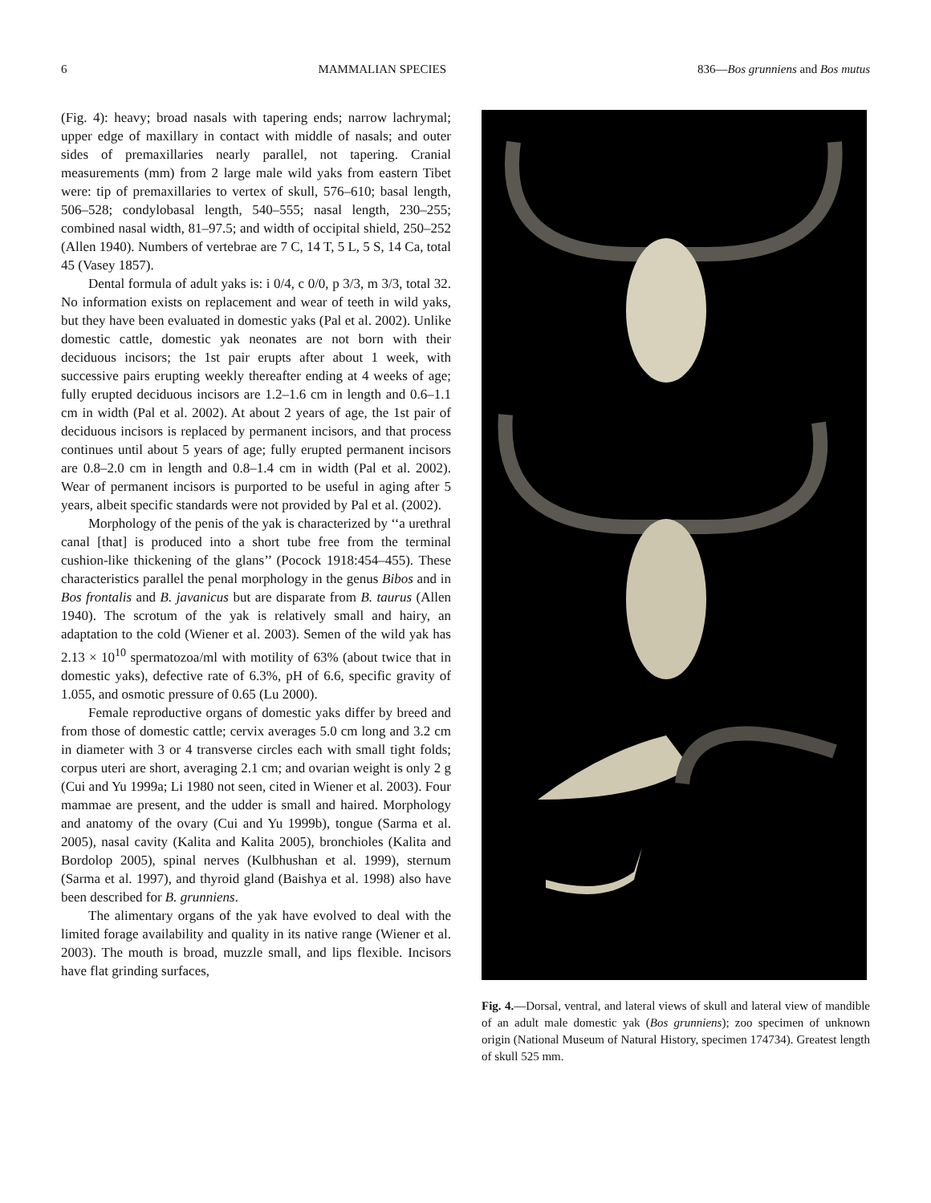6 MAMMALIAN SPECIES 836—Bos grunniens and Bos mutus
(Fig. 4): heavy; broad nasals with tapering ends; narrow lachrymal; upper edge of maxillary in contact with middle of nasals; and outer sides of premaxillaries nearly parallel, not tapering. Cranial measurements (mm) from 2 large male wild yaks from eastern Tibet were: tip of premaxillaries to vertex of skull, 576–610; basal length, 506–528; condylobasal length, 540–555; nasal length, 230–255; combined nasal width, 81–97.5; and width of occipital shield, 250–252 (Allen 1940). Numbers of vertebrae are 7 C, 14 T, 5 L, 5 S, 14 Ca, total 45 (Vasey 1857).
Dental formula of adult yaks is: i 0/4, c 0/0, p 3/3, m 3/3, total 32. No information exists on replacement and wear of teeth in wild yaks, but they have been evaluated in domestic yaks (Pal et al. 2002). Unlike domestic cattle, domestic yak neonates are not born with their deciduous incisors; the 1st pair erupts after about 1 week, with successive pairs erupting weekly thereafter ending at 4 weeks of age; fully erupted deciduous incisors are 1.2–1.6 cm in length and 0.6–1.1 cm in width (Pal et al. 2002). At about 2 years of age, the 1st pair of deciduous incisors is replaced by permanent incisors, and that process continues until about 5 years of age; fully erupted permanent incisors are 0.8–2.0 cm in length and 0.8–1.4 cm in width (Pal et al. 2002). Wear of permanent incisors is purported to be useful in aging after 5 years, albeit specific standards were not provided by Pal et al. (2002).
Morphology of the penis of the yak is characterized by ‘‘a urethral canal [that] is produced into a short tube free from the terminal cushion-like thickening of the glans’’ (Pocock 1918:454–455). These characteristics parallel the penal morphology in the genus Bibos and in Bos frontalis and B. javanicus but are disparate from B. taurus (Allen 1940). The scrotum of the yak is relatively small and hairy, an adaptation to the cold (Wiener et al. 2003). Semen of the wild yak has 2.13 × 10<sup>10</sup> spermatozoa/ml with motility of 63% (about twice that in domestic yaks), defective rate of 6.3%, pH of 6.6, specific gravity of 1.055, and osmotic pressure of 0.65 (Lu 2000).
Female reproductive organs of domestic yaks differ by breed and from those of domestic cattle; cervix averages 5.0 cm long and 3.2 cm in diameter with 3 or 4 transverse circles each with small tight folds; corpus uteri are short, averaging 2.1 cm; and ovarian weight is only 2 g (Cui and Yu 1999a; Li 1980 not seen, cited in Wiener et al. 2003). Four mammae are present, and the udder is small and haired. Morphology and anatomy of the ovary (Cui and Yu 1999b), tongue (Sarma et al. 2005), nasal cavity (Kalita and Kalita 2005), bronchioles (Kalita and Bordolop 2005), spinal nerves (Kulbhushan et al. 1999), sternum (Sarma et al. 1997), and thyroid gland (Baishya et al. 1998) also have been described for B. grunniens.
The alimentary organs of the yak have evolved to deal with the limited forage availability and quality in its native range (Wiener et al. 2003). The mouth is broad, muzzle small, and lips flexible. Incisors have flat grinding surfaces,
Fig. 4.—Dorsal, ventral, and lateral views of skull and lateral view of mandible of an adult male domestic yak (Bos grunniens); zoo specimen of unknown origin (National Museum of Natural History, specimen 174734). Greatest length of skull 525 mm.